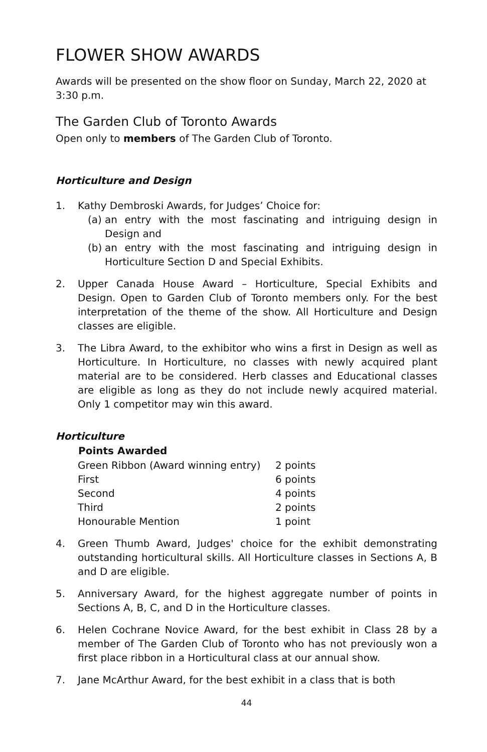FLOWER SHOW AWARDS
Awards will be presented on the show floor on Sunday, March 22, 2020 at 3:30 p.m.
The Garden Club of Toronto Awards
Open only to members of The Garden Club of Toronto.
Horticulture and Design
1. Kathy Dembroski Awards, for Judges’ Choice for:
(a) an entry with the most fascinating and intriguing design in Design and
(b) an entry with the most fascinating and intriguing design in Horticulture Section D and Special Exhibits.
2. Upper Canada House Award – Horticulture, Special Exhibits and Design. Open to Garden Club of Toronto members only. For the best interpretation of the theme of the show. All Horticulture and Design classes are eligible.
3. The Libra Award, to the exhibitor who wins a first in Design as well as Horticulture. In Horticulture, no classes with newly acquired plant material are to be considered. Herb classes and Educational classes are eligible as long as they do not include newly acquired material. Only 1 competitor may win this award.
Horticulture
| Points Awarded | |
| --- | --- |
| Green Ribbon (Award winning entry) | 2 points |
| First | 6 points |
| Second | 4 points |
| Third | 2 points |
| Honourable Mention | 1 point |
4. Green Thumb Award, Judges' choice for the exhibit demonstrating outstanding horticultural skills. All Horticulture classes in Sections A, B and D are eligible.
5. Anniversary Award, for the highest aggregate number of points in Sections A, B, C, and D in the Horticulture classes.
6. Helen Cochrane Novice Award, for the best exhibit in Class 28 by a member of The Garden Club of Toronto who has not previously won a first place ribbon in a Horticultural class at our annual show.
7. Jane McArthur Award, for the best exhibit in a class that is both
44